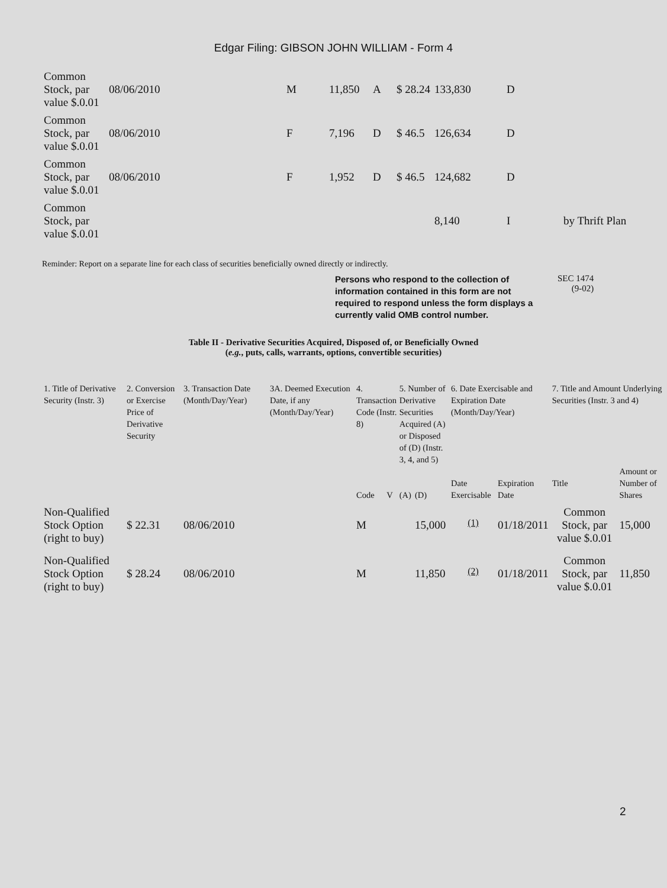Edgar Filing: GIBSON JOHN WILLIAM - Form 4
| Common Stock, par value $.0.01 | 08/06/2010 | M | 11,850 | A | $ 28.24 | 133,830 | D | |
| Common Stock, par value $.0.01 | 08/06/2010 | F | 7,196 | D | $ 46.5 | 126,634 | D | |
| Common Stock, par value $.0.01 | 08/06/2010 | F | 1,952 | D | $ 46.5 | 124,682 | D | |
| Common Stock, par value $.0.01 | | | | | | 8,140 | I | by Thrift Plan |
Reminder: Report on a separate line for each class of securities beneficially owned directly or indirectly.
Persons who respond to the collection of information contained in this form are not required to respond unless the form displays a currently valid OMB control number.
SEC 1474
(9-02)
Table II - Derivative Securities Acquired, Disposed of, or Beneficially Owned
(e.g., puts, calls, warrants, options, convertible securities)
| 1. Title of Derivative Security (Instr. 3) | 2. Conversion or Exercise Price of Derivative Security | 3. Transaction Date (Month/Day/Year) | 3A. Deemed Execution Date, if any (Month/Day/Year) | 4. Transaction Code (Instr. 8) | | 5. Number of Derivative Securities Acquired (A) or Disposed of (D) (Instr. 3, 4, and 5) | | 6. Date Exercisable and Expiration Date (Month/Day/Year) | | 7. Title and Amount Underlying Securities (Instr. 3 and 4) | |
| --- | --- | --- | --- | --- | --- | --- | --- | --- | --- | --- | --- |
| | | | | Code | V | (A) | (D) | Date Exercisable | Expiration Date | Title | Amount or Number of Shares |
| Non-Qualified Stock Option (right to buy) | $ 22.31 | 08/06/2010 | | M | | | 15,000 | <sup>(1)</sup> | 01/18/2011 | Common Stock, par value $.0.01 | 15,000 |
| Non-Qualified Stock Option (right to buy) | $ 28.24 | 08/06/2010 | | M | | | 11,850 | <sup>(2)</sup> | 01/18/2011 | Common Stock, par value $.0.01 | 11,850 |
2